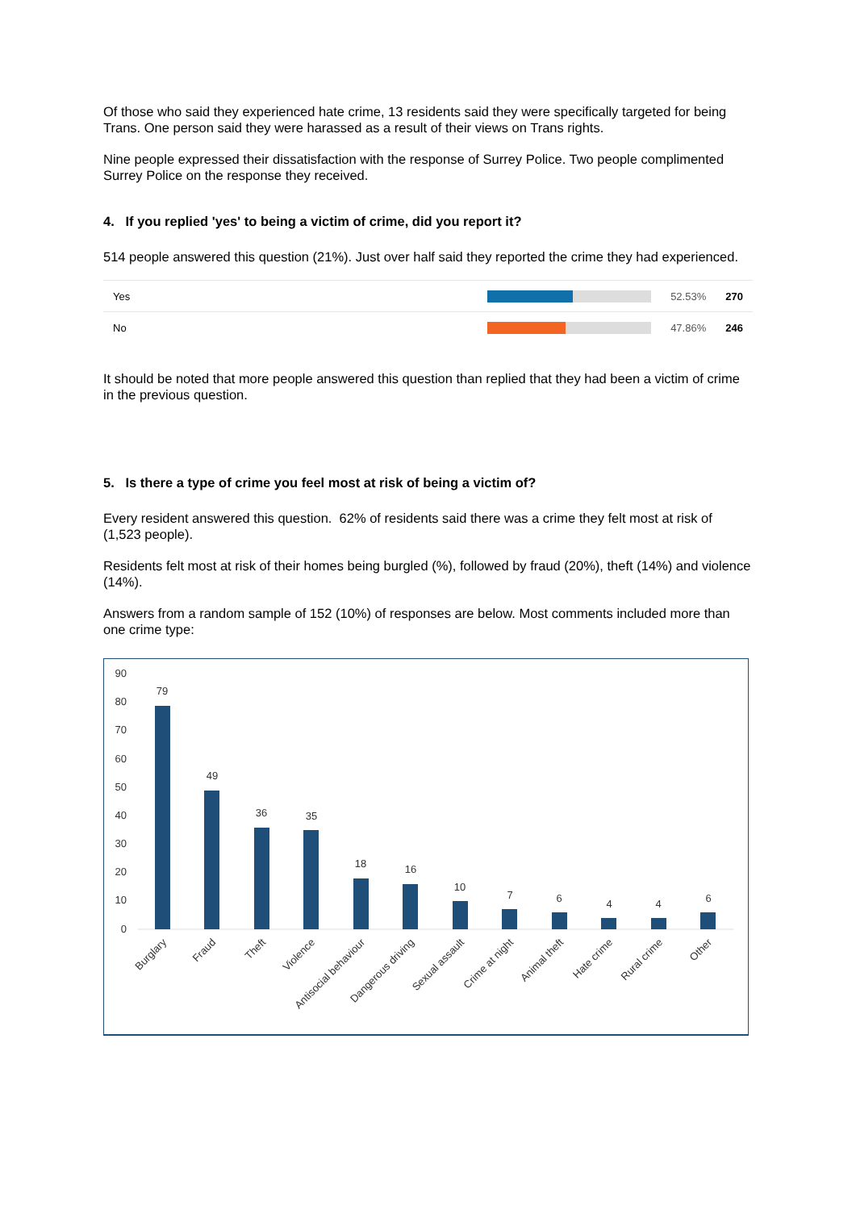Of those who said they experienced hate crime, 13 residents said they were specifically targeted for being Trans. One person said they were harassed as a result of their views on Trans rights.
Nine people expressed their dissatisfaction with the response of Surrey Police. Two people complimented Surrey Police on the response they received.
4. If you replied 'yes' to being a victim of crime, did you report it?
514 people answered this question (21%). Just over half said they reported the crime they had experienced.
| Yes | | 52.53% | 270 |
| No | | 47.86% | 246 |
It should be noted that more people answered this question than replied that they had been a victim of crime in the previous question.
5. Is there a type of crime you feel most at risk of being a victim of?
Every resident answered this question. 62% of residents said there was a crime they felt most at risk of (1,523 people).
Residents felt most at risk of their homes being burgled (%), followed by fraud (20%), theft (14%) and violence (14%).
Answers from a random sample of 152 (10%) of responses are below. Most comments included more than one crime type:
90
80
70
60
50
40
30
20
10
0
79
49
36
35
18
16
10
7
6
4
4
6
Burglary
Fraud
Theft
Violence
Antisocial behaviour
Dangerous driving
Sexual assault
Crime at night
Animal theft
Hate crime
Rural crime
Other